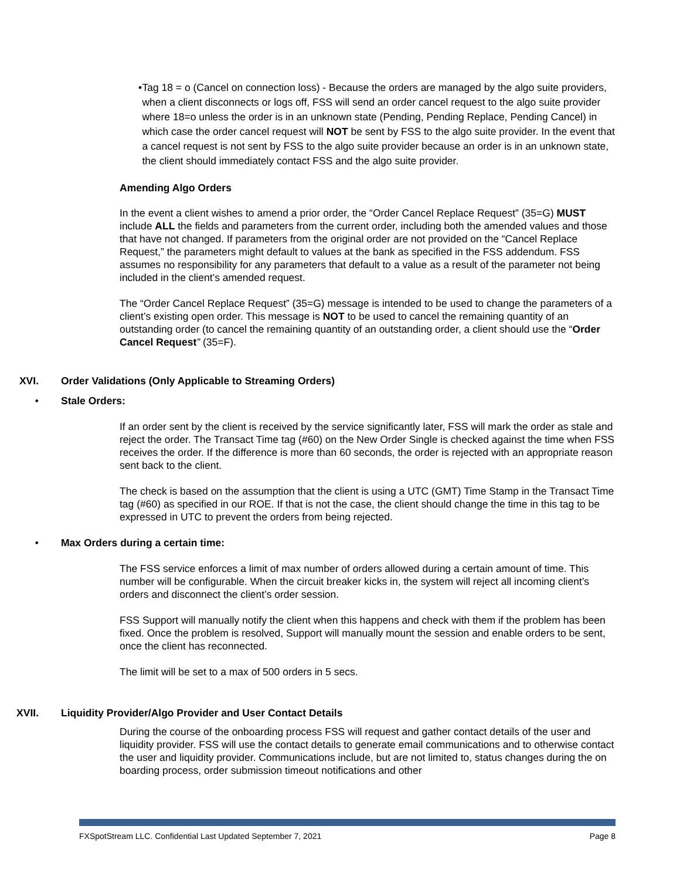• Tag 18 = o (Cancel on connection loss) - Because the orders are managed by the algo suite providers, when a client disconnects or logs off, FSS will send an order cancel request to the algo suite provider where 18=o unless the order is in an unknown state (Pending, Pending Replace, Pending Cancel) in which case the order cancel request will NOT be sent by FSS to the algo suite provider. In the event that a cancel request is not sent by FSS to the algo suite provider because an order is in an unknown state, the client should immediately contact FSS and the algo suite provider.
Amending Algo Orders
In the event a client wishes to amend a prior order, the “Order Cancel Replace Request” (35=G) MUST include ALL the fields and parameters from the current order, including both the amended values and those that have not changed. If parameters from the original order are not provided on the “Cancel Replace Request,” the parameters might default to values at the bank as specified in the FSS addendum. FSS assumes no responsibility for any parameters that default to a value as a result of the parameter not being included in the client’s amended request.
The “Order Cancel Replace Request” (35=G) message is intended to be used to change the parameters of a client’s existing open order. This message is NOT to be used to cancel the remaining quantity of an outstanding order (to cancel the remaining quantity of an outstanding order, a client should use the “Order Cancel Request” (35=F).
XVI. Order Validations (Only Applicable to Streaming Orders)
• Stale Orders:
If an order sent by the client is received by the service significantly later, FSS will mark the order as stale and reject the order. The Transact Time tag (#60) on the New Order Single is checked against the time when FSS receives the order. If the difference is more than 60 seconds, the order is rejected with an appropriate reason sent back to the client.
The check is based on the assumption that the client is using a UTC (GMT) Time Stamp in the Transact Time tag (#60) as specified in our ROE. If that is not the case, the client should change the time in this tag to be expressed in UTC to prevent the orders from being rejected.
• Max Orders during a certain time:
The FSS service enforces a limit of max number of orders allowed during a certain amount of time. This number will be configurable. When the circuit breaker kicks in, the system will reject all incoming client’s orders and disconnect the client’s order session.
FSS Support will manually notify the client when this happens and check with them if the problem has been fixed. Once the problem is resolved, Support will manually mount the session and enable orders to be sent, once the client has reconnected.
The limit will be set to a max of 500 orders in 5 secs.
XVII. Liquidity Provider/Algo Provider and User Contact Details
During the course of the onboarding process FSS will request and gather contact details of the user and liquidity provider. FSS will use the contact details to generate email communications and to otherwise contact the user and liquidity provider. Communications include, but are not limited to, status changes during the on boarding process, order submission timeout notifications and other
FXSpotStream LLC. Confidential Last Updated September 7, 2021 Page 8